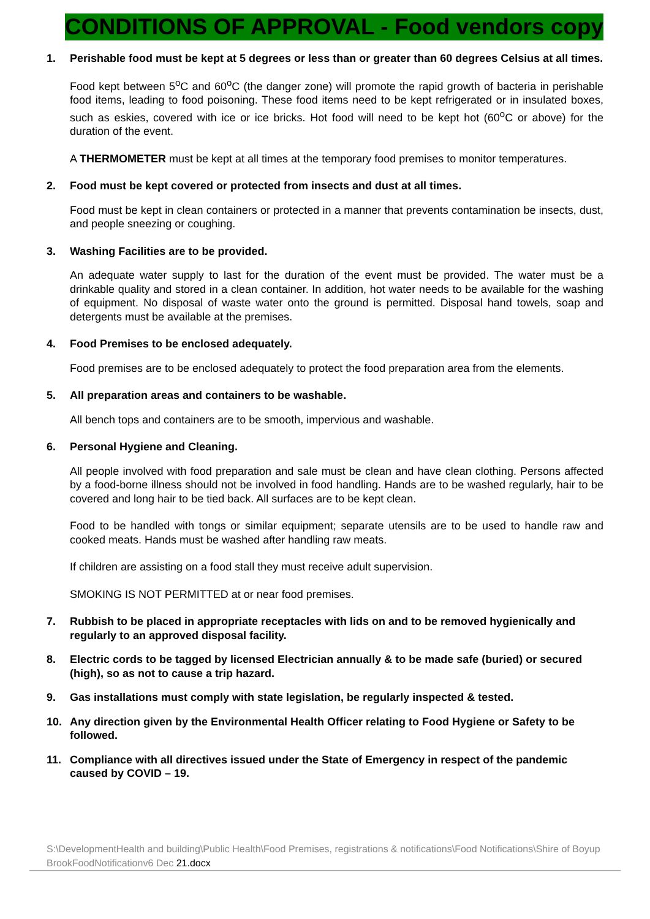CONDITIONS OF APPROVAL - Food vendors copy
1. Perishable food must be kept at 5 degrees or less than or greater than 60 degrees Celsius at all times.
Food kept between 5<sup>o</sup>C and 60<sup>o</sup>C (the danger zone) will promote the rapid growth of bacteria in perishable food items, leading to food poisoning. These food items need to be kept refrigerated or in insulated boxes, such as eskies, covered with ice or ice bricks. Hot food will need to be kept hot (60<sup>o</sup>C or above) for the duration of the event.
A THERMOMETER must be kept at all times at the temporary food premises to monitor temperatures.
2. Food must be kept covered or protected from insects and dust at all times.
Food must be kept in clean containers or protected in a manner that prevents contamination be insects, dust, and people sneezing or coughing.
3. Washing Facilities are to be provided.
An adequate water supply to last for the duration of the event must be provided. The water must be a drinkable quality and stored in a clean container. In addition, hot water needs to be available for the washing of equipment. No disposal of waste water onto the ground is permitted. Disposal hand towels, soap and detergents must be available at the premises.
4. Food Premises to be enclosed adequately.
Food premises are to be enclosed adequately to protect the food preparation area from the elements.
5. All preparation areas and containers to be washable.
All bench tops and containers are to be smooth, impervious and washable.
6. Personal Hygiene and Cleaning.
All people involved with food preparation and sale must be clean and have clean clothing. Persons affected by a food-borne illness should not be involved in food handling. Hands are to be washed regularly, hair to be covered and long hair to be tied back. All surfaces are to be kept clean.
Food to be handled with tongs or similar equipment; separate utensils are to be used to handle raw and cooked meats. Hands must be washed after handling raw meats.
If children are assisting on a food stall they must receive adult supervision.
SMOKING IS NOT PERMITTED at or near food premises.
7. Rubbish to be placed in appropriate receptacles with lids on and to be removed hygienically and regularly to an approved disposal facility.
8. Electric cords to be tagged by licensed Electrician annually & to be made safe (buried) or secured (high), so as not to cause a trip hazard.
9. Gas installations must comply with state legislation, be regularly inspected & tested.
10. Any direction given by the Environmental Health Officer relating to Food Hygiene or Safety to be followed.
11. Compliance with all directives issued under the State of Emergency in respect of the pandemic caused by COVID – 19.
S:\DevelopmentHealth and building\Public Health\Food Premises, registrations & notifications\Food Notifications\Shire of Boyup BrookFoodNotificationv6 Dec 21.docx